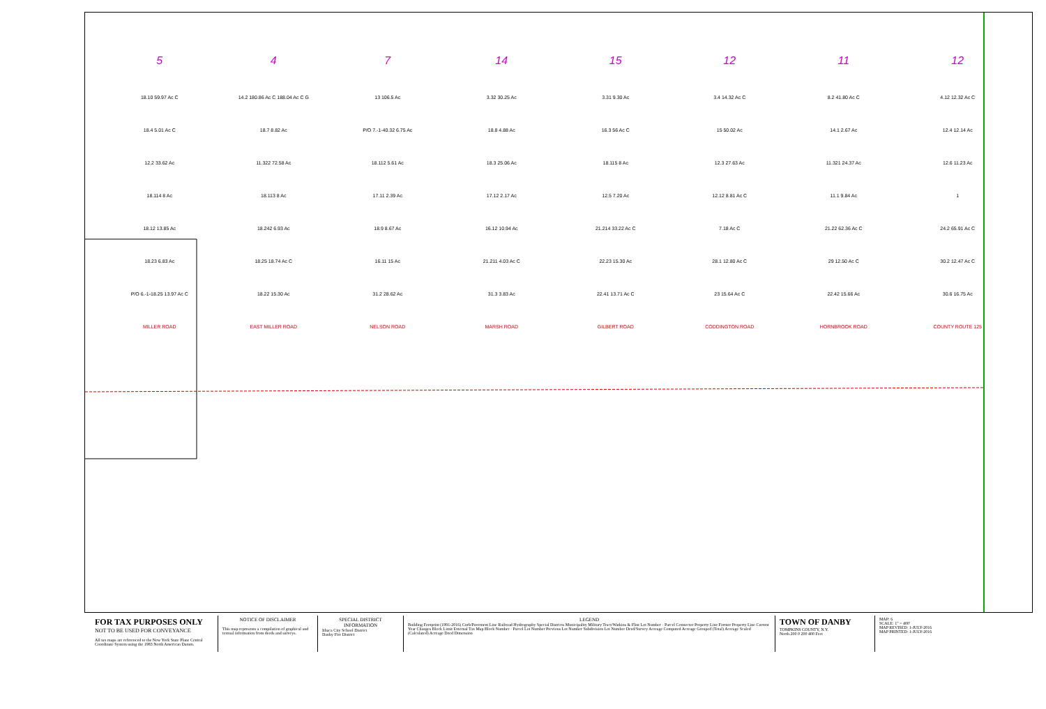5 4 7 14 15 12 11 12 18.10 59.97 Ac C 14.2 180.86 Ac C 188.04 Ac C G 13 106.5 Ac 3.32 30.25 Ac 3.31 9.30 Ac 3.4 14.32 Ac C 8.2 41.80 Ac C 4.12 12.32 Ac C 18.4 5.01 Ac C 18.7 8.82 Ac P/O 7.-1-40.32 6.75 Ac 18.8 4.88 Ac 16.3 56 Ac C 15 50.02 Ac 14.1 2.67 Ac 12.4 12.14 Ac 12.2 33.62 Ac 11.322 72.58 Ac 18.112 5.61 Ac 18.3 25.06 Ac 18.115 8 Ac 12.3 27.63 Ac 11.321 24.37 Ac 12.6 11.23 Ac 18.114 8 Ac 18.113 8 Ac 17.11 2.39 Ac 17.12 2.17 Ac 12.5 7.20 Ac 12.12 8.81 Ac C 11.1 9.84 Ac 1 18.12 13.85 Ac 18.242 6.93 Ac 18.9 8.67 Ac 16.12 10.94 Ac 21.214 33.22 Ac C 7.18 Ac C 21.22 62.36 Ac C 24.2 65.91 Ac C 18.23 6.83 Ac 18.25 18.74 Ac C 16.11 15 Ac 21.211 4.03 Ac C 22.23 15.30 Ac 28.1 12.80 Ac C 29 12.50 Ac C 30.2 12.47 Ac C P/O 6.-1-18.25 13.97 Ac C 18.22 15.30 Ac 31.2 28.62 Ac 31.3 3.83 Ac 22.41 13.71 Ac C 23 15.64 Ac C 22.42 15.66 Ac 30.6 16.75 Ac MILLER ROAD EAST MILLER ROAD NELSON ROAD MARSH ROAD GILBERT ROAD CODDINGTON ROAD HORNBROOK ROAD COUNTY ROUTE 125
FOR TAX PURPOSES ONLY
NOT TO BE USED FOR CONVEYANCE
All tax maps are referenced to the New York State Plane Central Coordinate System using the 1983 North American Datum.
NOTICE OF DISCLAIMER
This map represents a compilation of graphical and textual information from deeds and surveys.
SPECIAL DISTRICT INFORMATION
Ithaca City School District
Danby Fire District
LEGEND
Building Footprint (1991-2016) Curb/Pavement Line Railroad Hydrography Special Districts Municipality Military Tract/Watkins & Flint Lot Number · Parcel Connector Property Line Former Property Line Current Year Changes Block Limit External Tax Map Block Number · Parcel Lot Number Previous Lot Number Subdivision Lot Number Deed/Survey Acreage Computed Acreage Grouped (Total) Acreage Scaled (Calculated) Acreage Deed Dimension
TOWN OF DANBY
TOMPKINS COUNTY, N.Y.
North 200 0 200 400 Feet
MAP: 6
SCALE: 1" = 400'
MAP REVISED: 1-JULY-2016
MAP PRINTED: 1-JULY-2016